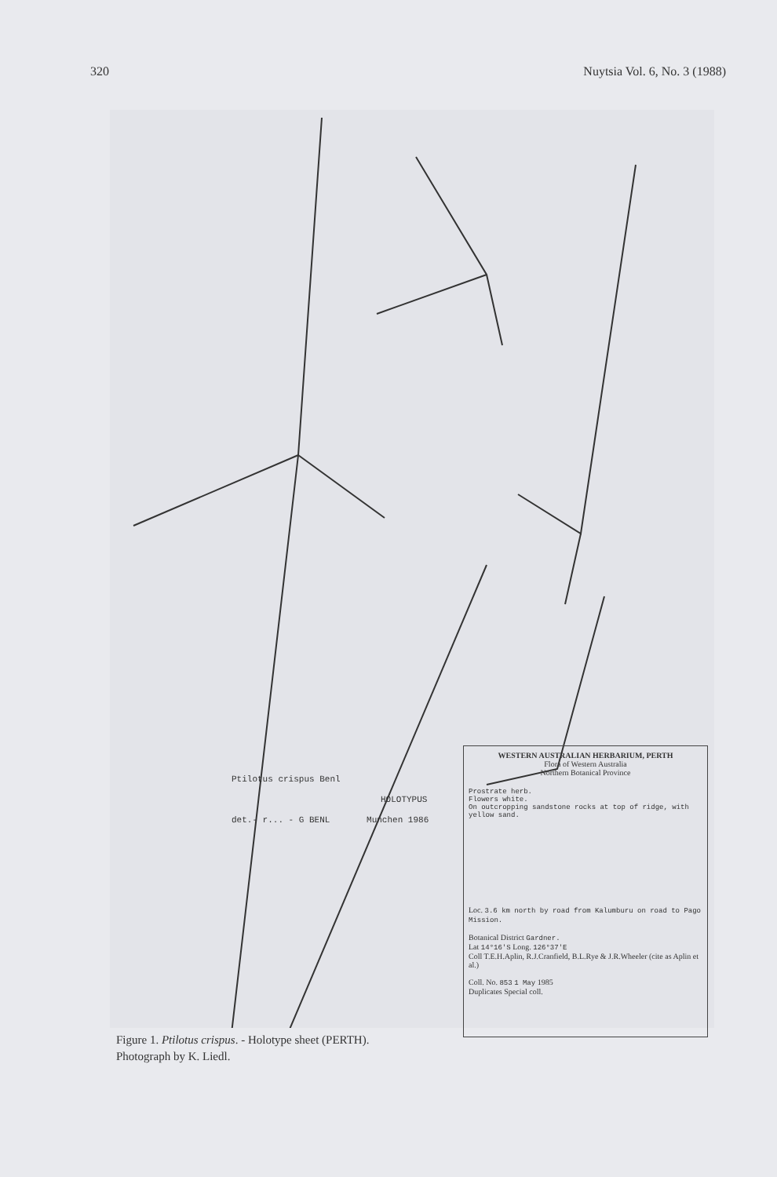320 Nuytsia Vol. 6, No. 3 (1988)
Ptilotus crispus Benl
HOLOTYPUS
det.- r... - G BENL Munchen 1986
WESTERN AUSTRALIAN HERBARIUM, PERTH
Flora of Western Australia
Northern Botanical Province
Prostrate herb.
Flowers white.
On outcropping sandstone rocks at top of ridge, with yellow sand.
Loc. 3.6 km north by road from Kalumburu on road to Pago Mission.
Botanical District Gardner.
Lat 14°16'S Long. 126°37'E
Coll T.E.H.Aplin, R.J.Cranfield, B.L.Rye & J.R.Wheeler (cite as Aplin et al.)
Coll. No. 853 1 May 1985
Duplicates Special coll.
Figure 1. Ptilotus crispus. - Holotype sheet (PERTH).
Photograph by K. Liedl.